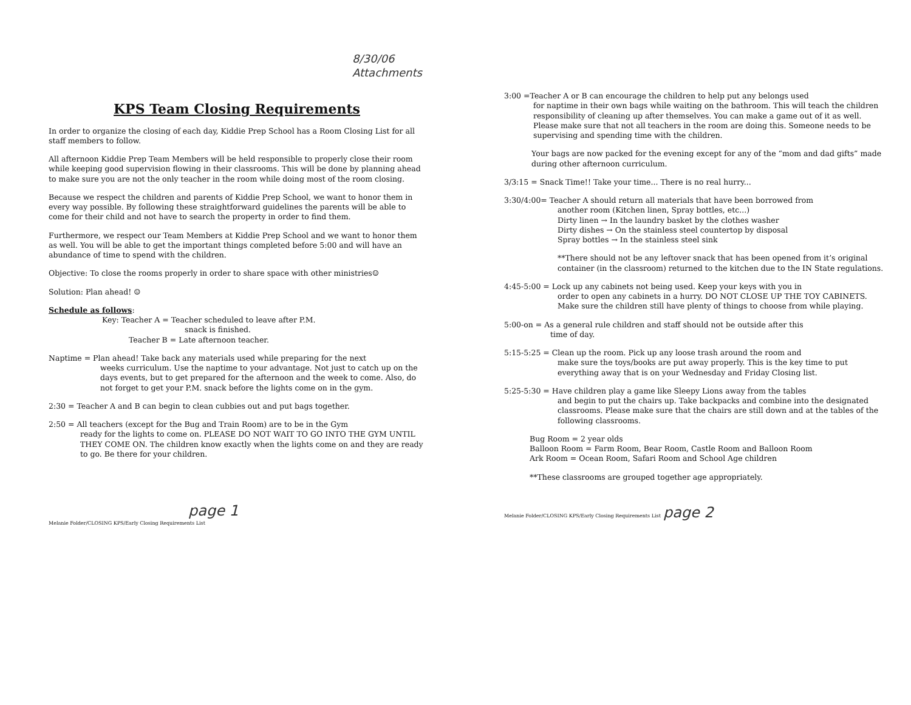8/30/06 Attachments
KPS Team Closing Requirements
In order to organize the closing of each day, Kiddie Prep School has a Room Closing List for all staff members to follow.
All afternoon Kiddie Prep Team Members will be held responsible to properly close their room while keeping good supervision flowing in their classrooms. This will be done by planning ahead to make sure you are not the only teacher in the room while doing most of the room closing.
Because we respect the children and parents of Kiddie Prep School, we want to honor them in every way possible. By following these straightforward guidelines the parents will be able to come for their child and not have to search the property in order to find them.
Furthermore, we respect our Team Members at Kiddie Prep School and we want to honor them as well. You will be able to get the important things completed before 5:00 and will have an abundance of time to spend with the children.
Objective: To close the rooms properly in order to share space with other ministries☺
Solution: Plan ahead! ☺
Schedule as follows:
Key: Teacher A = Teacher scheduled to leave after P.M.
snack is finished.
Teacher B = Late afternoon teacher.
Naptime = Plan ahead! Take back any materials used while preparing for the next
weeks curriculum. Use the naptime to your advantage. Not just to catch up on the days events, but to get prepared for the afternoon and the week to come. Also, do not forget to get your P.M. snack before the lights come on in the gym.
2:30 = Teacher A and B can begin to clean cubbies out and put bags together.
2:50 = All teachers (except for the Bug and Train Room) are to be in the Gym
ready for the lights to come on. PLEASE DO NOT WAIT TO GO INTO THE GYM UNTIL THEY COME ON. The children know exactly when the lights come on and they are ready to go. Be there for your children.
page 1
Melanie Folder/CLOSING KPS/Early Closing Requirements List
3:00 =Teacher A or B can encourage the children to help put any belongs used
for naptime in their own bags while waiting on the bathroom. This will teach the children responsibility of cleaning up after themselves. You can make a game out of it as well. Please make sure that not all teachers in the room are doing this. Someone needs to be supervising and spending time with the children.
Your bags are now packed for the evening except for any of the “mom and dad gifts” made during other afternoon curriculum.
3/3:15 = Snack Time!! Take your time... There is no real hurry...
3:30/4:00= Teacher A should return all materials that have been borrowed from
another room (Kitchen linen, Spray bottles, etc...)
Dirty linen → In the laundry basket by the clothes washer
Dirty dishes → On the stainless steel countertop by disposal
Spray bottles → In the stainless steel sink
**There should not be any leftover snack that has been opened from it’s original container (in the classroom) returned to the kitchen due to the IN State regulations.
4:45-5:00 = Lock up any cabinets not being used. Keep your keys with you in
order to open any cabinets in a hurry. DO NOT CLOSE UP THE TOY CABINETS. Make sure the children still have plenty of things to choose from while playing.
5:00-on = As a general rule children and staff should not be outside after this
time of day.
5:15-5:25 = Clean up the room. Pick up any loose trash around the room and
make sure the toys/books are put away properly. This is the key time to put everything away that is on your Wednesday and Friday Closing list.
5:25-5:30 = Have children play a game like Sleepy Lions away from the tables
and begin to put the chairs up. Take backpacks and combine into the designated classrooms. Please make sure that the chairs are still down and at the tables of the following classrooms.
Bug Room = 2 year olds
Balloon Room = Farm Room, Bear Room, Castle Room and Balloon Room
Ark Room = Ocean Room, Safari Room and School Age children
**These classrooms are grouped together age appropriately.
Melanie Folder/CLOSING KPS/Early Closing Requirements List page 2